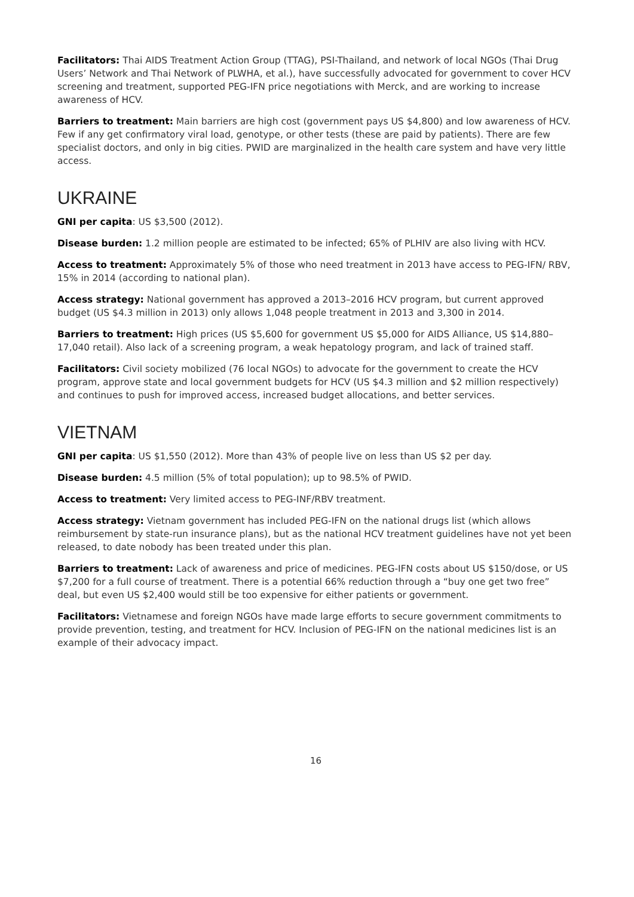Facilitators: Thai AIDS Treatment Action Group (TTAG), PSI-Thailand, and network of local NGOs (Thai Drug Users’ Network and Thai Network of PLWHA, et al.), have successfully advocated for government to cover HCV screening and treatment, supported PEG-IFN price negotiations with Merck, and are working to increase awareness of HCV.
Barriers to treatment: Main barriers are high cost (government pays US $4,800) and low awareness of HCV. Few if any get confirmatory viral load, genotype, or other tests (these are paid by patients). There are few specialist doctors, and only in big cities. PWID are marginalized in the health care system and have very little access.
UKRAINE
GNI per capita: US $3,500 (2012).
Disease burden: 1.2 million people are estimated to be infected; 65% of PLHIV are also living with HCV.
Access to treatment: Approximately 5% of those who need treatment in 2013 have access to PEG-IFN/ RBV, 15% in 2014 (according to national plan).
Access strategy: National government has approved a 2013–2016 HCV program, but current approved budget (US $4.3 million in 2013) only allows 1,048 people treatment in 2013 and 3,300 in 2014.
Barriers to treatment: High prices (US $5,600 for government US $5,000 for AIDS Alliance, US $14,880–17,040 retail). Also lack of a screening program, a weak hepatology program, and lack of trained staff.
Facilitators: Civil society mobilized (76 local NGOs) to advocate for the government to create the HCV program, approve state and local government budgets for HCV (US $4.3 million and $2 million respectively) and continues to push for improved access, increased budget allocations, and better services.
VIETNAM
GNI per capita: US $1,550 (2012). More than 43% of people live on less than US $2 per day.
Disease burden: 4.5 million (5% of total population); up to 98.5% of PWID.
Access to treatment: Very limited access to PEG-INF/RBV treatment.
Access strategy: Vietnam government has included PEG-IFN on the national drugs list (which allows reimbursement by state-run insurance plans), but as the national HCV treatment guidelines have not yet been released, to date nobody has been treated under this plan.
Barriers to treatment: Lack of awareness and price of medicines. PEG-IFN costs about US $150/dose, or US $7,200 for a full course of treatment. There is a potential 66% reduction through a “buy one get two free” deal, but even US $2,400 would still be too expensive for either patients or government.
Facilitators: Vietnamese and foreign NGOs have made large efforts to secure government commitments to provide prevention, testing, and treatment for HCV. Inclusion of PEG-IFN on the national medicines list is an example of their advocacy impact.
16